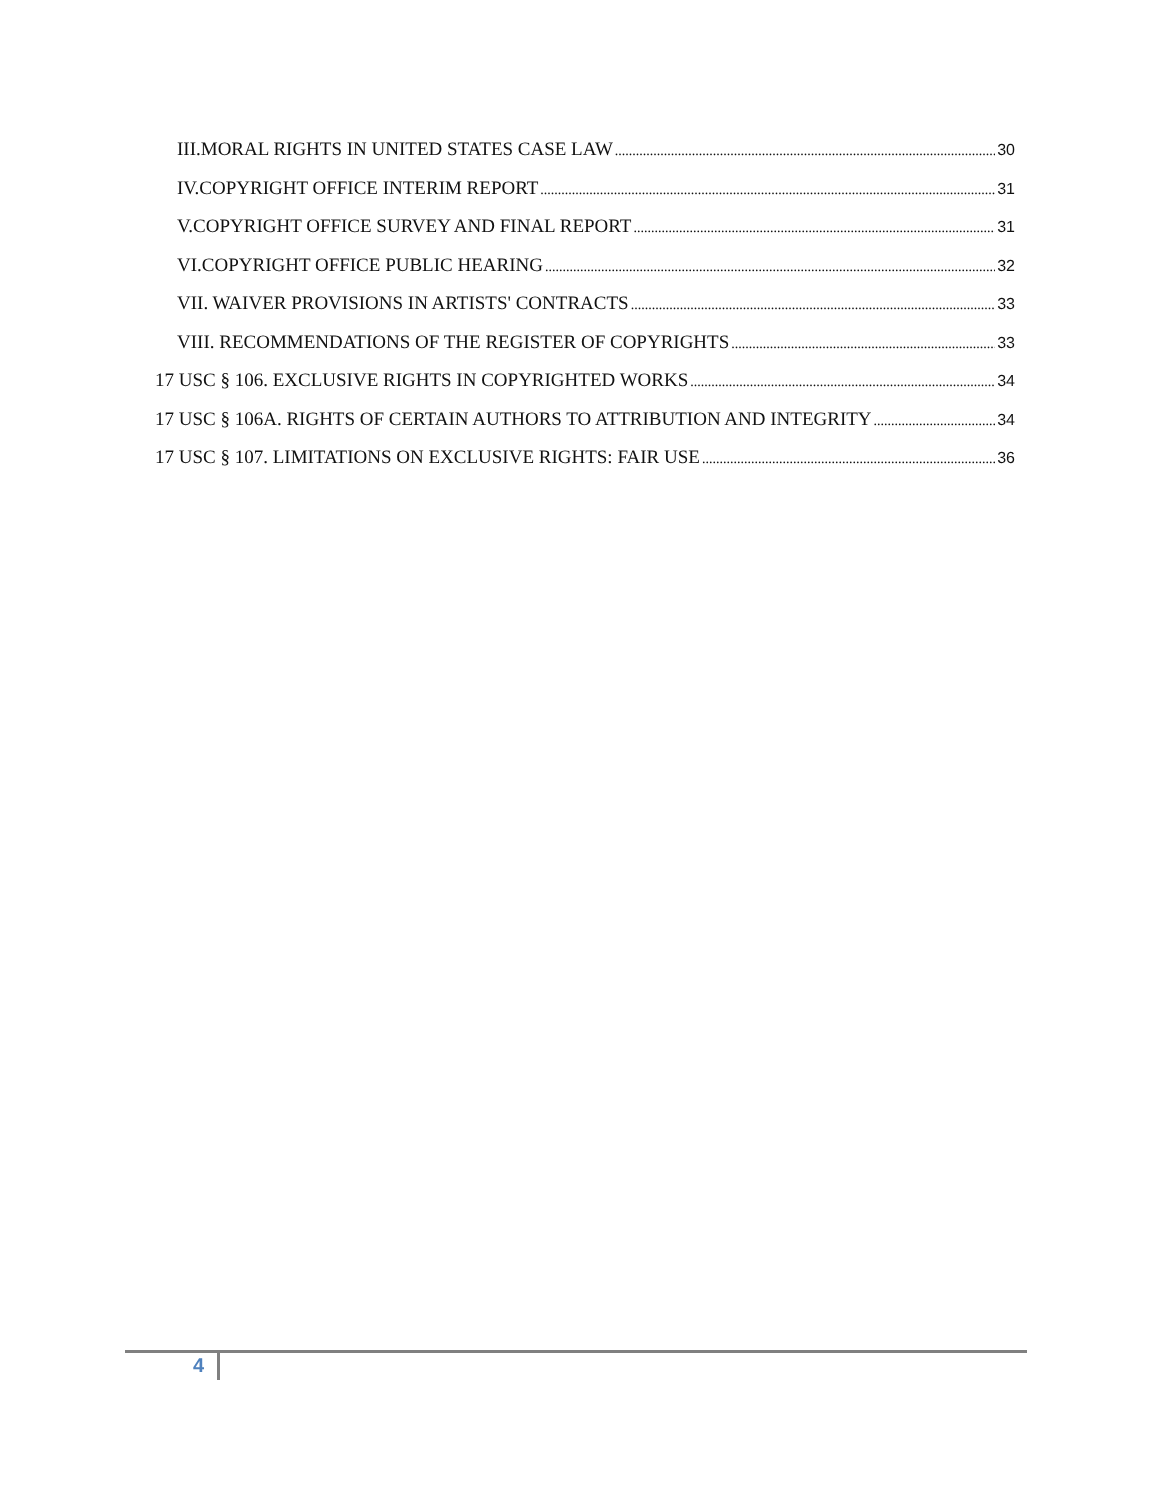III.MORAL RIGHTS IN UNITED STATES CASE LAW 30
IV.COPYRIGHT OFFICE INTERIM REPORT 31
V.COPYRIGHT OFFICE SURVEY AND FINAL REPORT 31
VI.COPYRIGHT OFFICE PUBLIC HEARING 32
VII. WAIVER PROVISIONS IN ARTISTS' CONTRACTS 33
VIII. RECOMMENDATIONS OF THE REGISTER OF COPYRIGHTS 33
17 USC § 106. EXCLUSIVE RIGHTS IN COPYRIGHTED WORKS 34
17 USC § 106A. RIGHTS OF CERTAIN AUTHORS TO ATTRIBUTION AND INTEGRITY 34
17 USC § 107. LIMITATIONS ON EXCLUSIVE RIGHTS: FAIR USE 36
4